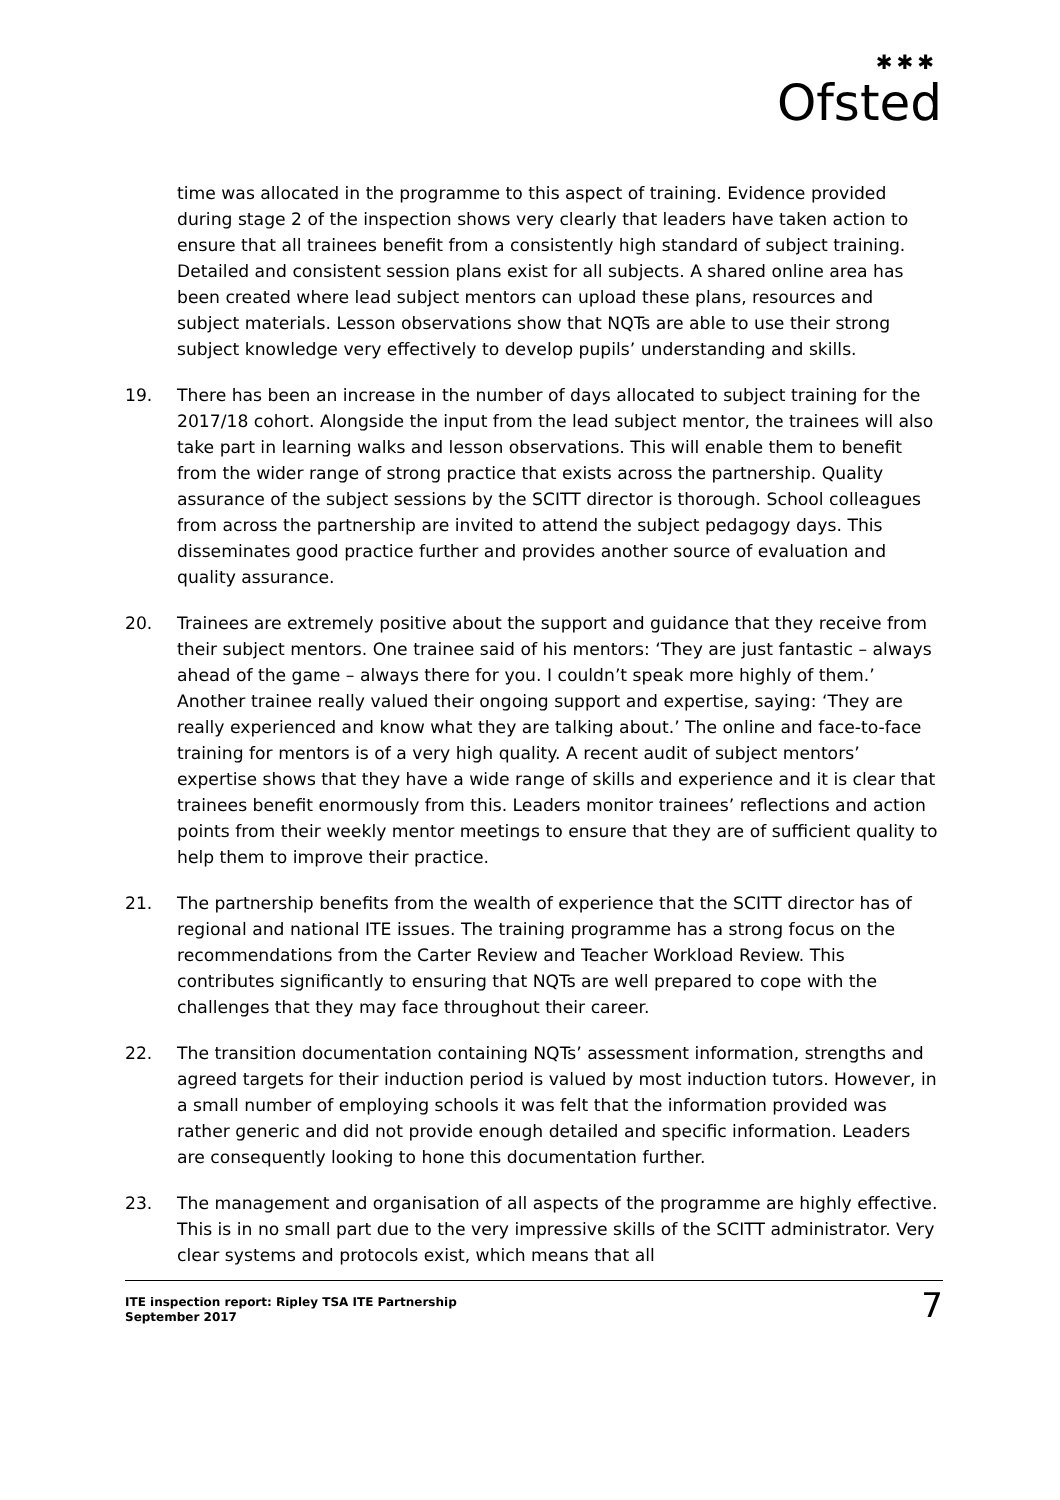✱✱✱
Ofsted
time was allocated in the programme to this aspect of training. Evidence provided during stage 2 of the inspection shows very clearly that leaders have taken action to ensure that all trainees benefit from a consistently high standard of subject training. Detailed and consistent session plans exist for all subjects. A shared online area has been created where lead subject mentors can upload these plans, resources and subject materials. Lesson observations show that NQTs are able to use their strong subject knowledge very effectively to develop pupils’ understanding and skills.
19. There has been an increase in the number of days allocated to subject training for the 2017/18 cohort. Alongside the input from the lead subject mentor, the trainees will also take part in learning walks and lesson observations. This will enable them to benefit from the wider range of strong practice that exists across the partnership. Quality assurance of the subject sessions by the SCITT director is thorough. School colleagues from across the partnership are invited to attend the subject pedagogy days. This disseminates good practice further and provides another source of evaluation and quality assurance.
20. Trainees are extremely positive about the support and guidance that they receive from their subject mentors. One trainee said of his mentors: ‘They are just fantastic – always ahead of the game – always there for you. I couldn’t speak more highly of them.’ Another trainee really valued their ongoing support and expertise, saying: ‘They are really experienced and know what they are talking about.’ The online and face-to-face training for mentors is of a very high quality. A recent audit of subject mentors’ expertise shows that they have a wide range of skills and experience and it is clear that trainees benefit enormously from this. Leaders monitor trainees’ reflections and action points from their weekly mentor meetings to ensure that they are of sufficient quality to help them to improve their practice.
21. The partnership benefits from the wealth of experience that the SCITT director has of regional and national ITE issues. The training programme has a strong focus on the recommendations from the Carter Review and Teacher Workload Review. This contributes significantly to ensuring that NQTs are well prepared to cope with the challenges that they may face throughout their career.
22. The transition documentation containing NQTs’ assessment information, strengths and agreed targets for their induction period is valued by most induction tutors. However, in a small number of employing schools it was felt that the information provided was rather generic and did not provide enough detailed and specific information. Leaders are consequently looking to hone this documentation further.
23. The management and organisation of all aspects of the programme are highly effective. This is in no small part due to the very impressive skills of the SCITT administrator. Very clear systems and protocols exist, which means that all
ITE inspection report: Ripley TSA ITE Partnership
September 2017
7